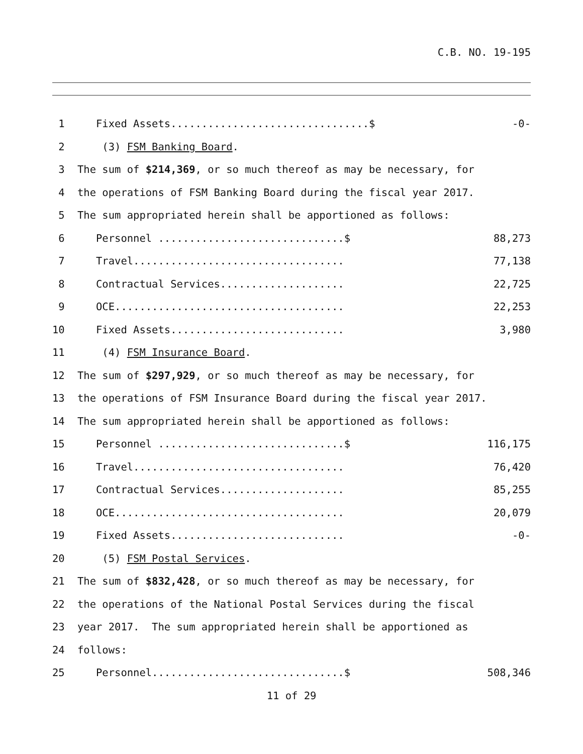C.B. NO. 19-195
1 Fixed Assets................................$ -0-
2 (3) FSM Banking Board.
3 The sum of $214,369, or so much thereof as may be necessary, for
4 the operations of FSM Banking Board during the fiscal year 2017.
5 The sum appropriated herein shall be apportioned as follows:
6 Personnel ..............................$ 88,273
7 Travel.................................. 77,138
8 Contractual Services.................... 22,725
9 OCE..................................... 22,253
10 Fixed Assets............................ 3,980
11 (4) FSM Insurance Board.
12 The sum of $297,929, or so much thereof as may be necessary, for
13 the operations of FSM Insurance Board during the fiscal year 2017.
14 The sum appropriated herein shall be apportioned as follows:
15 Personnel ..............................$ 116,175
16 Travel.................................. 76,420
17 Contractual Services.................... 85,255
18 OCE..................................... 20,079
19 Fixed Assets............................ -0-
20 (5) FSM Postal Services.
21 The sum of $832,428, or so much thereof as may be necessary, for
22 the operations of the National Postal Services during the fiscal
23 year 2017. The sum appropriated herein shall be apportioned as
24 follows:
25 Personnel...............................$ 508,346
11 of 29